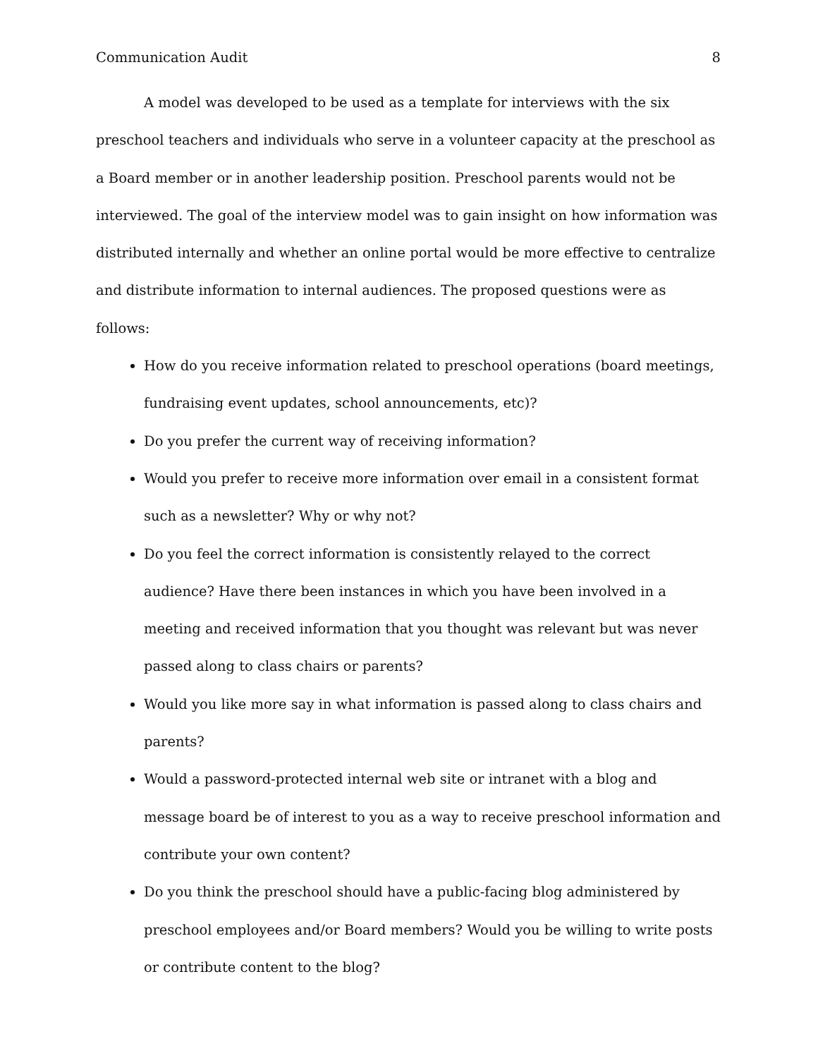Communication Audit 8
A model was developed to be used as a template for interviews with the six preschool teachers and individuals who serve in a volunteer capacity at the preschool as a Board member or in another leadership position. Preschool parents would not be interviewed. The goal of the interview model was to gain insight on how information was distributed internally and whether an online portal would be more effective to centralize and distribute information to internal audiences. The proposed questions were as follows:
How do you receive information related to preschool operations (board meetings, fundraising event updates, school announcements, etc)?
Do you prefer the current way of receiving information?
Would you prefer to receive more information over email in a consistent format such as a newsletter? Why or why not?
Do you feel the correct information is consistently relayed to the correct audience? Have there been instances in which you have been involved in a meeting and received information that you thought was relevant but was never passed along to class chairs or parents?
Would you like more say in what information is passed along to class chairs and parents?
Would a password-protected internal web site or intranet with a blog and message board be of interest to you as a way to receive preschool information and contribute your own content?
Do you think the preschool should have a public-facing blog administered by preschool employees and/or Board members? Would you be willing to write posts or contribute content to the blog?